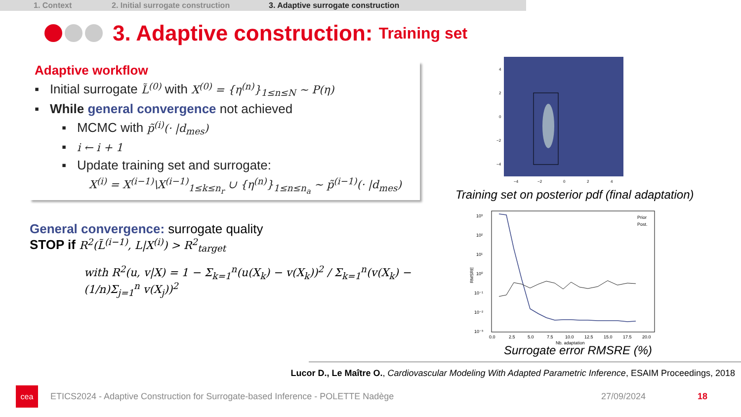1. Context 2. Initial surrogate construction 3. Adaptive surrogate construction
3. Adaptive construction: Training set
Adaptive workflow
▪ Initial surrogate L̃<sup>(0)</sup> with X<sup>(0)</sup> = {η<sup>(n)</sup>}<sub>1≤n≤N</sub> ~ P(η)
▪ While general convergence not achieved
▪ MCMC with p̃<sup>(i)</sup>(· |d<sub>mes</sub>)
▪ i ← i + 1
▪ Update training set and surrogate:
X<sup>(i)</sup> = X<sup>(i−1)</sup>\X<sup>(i−1)</sup><sub>1≤k≤n<sub>r</sub></sub> ∪ {η<sup>(n)</sup>}<sub>1≤n≤n<sub>a</sub></sub> ~ p̃<sup>(i−1)</sup>(· |d<sub>mes</sub>)
General convergence: surrogate quality
STOP if R<sup>2</sup>(L̃<sup>(i−1)</sup>, L|X<sup>(i)</sup>) > R<sup>2</sup><sub>target</sub>
with R<sup>2</sup>(u, v|X) = 1 − Σ<sub>k=1</sub><sup>n</sup>(u(X<sub>k</sub>) − v(X<sub>k</sub>))<sup>2</sup> / Σ<sub>k=1</sub><sup>n</sup>(v(X<sub>k</sub>) − (1/n)Σ<sub>j=1</sub><sup>n</sup> v(X<sub>j</sub>))<sup>2</sup>
4
2
0
−2
−4
−4
−2
0
2
4
Training set on posterior pdf (final adaptation)
10³
10²
10¹
10⁰
10⁻¹
10⁻²
10⁻³
0.0
2.5
5.0
7.5
10.0
12.5
15.0
17.5
20.0
Nb. adaptation
Prior
Post.
RMSRE
Surrogate error RMSRE (%)
Lucor D., Le Maître O., Cardiovascular Modeling With Adapted Parametric Inference, ESAIM Proceedings, 2018
cea
ETICS2024 - Adaptive Construction for Surrogate-based Inference - POLETTE Nadège 27/09/2024 18